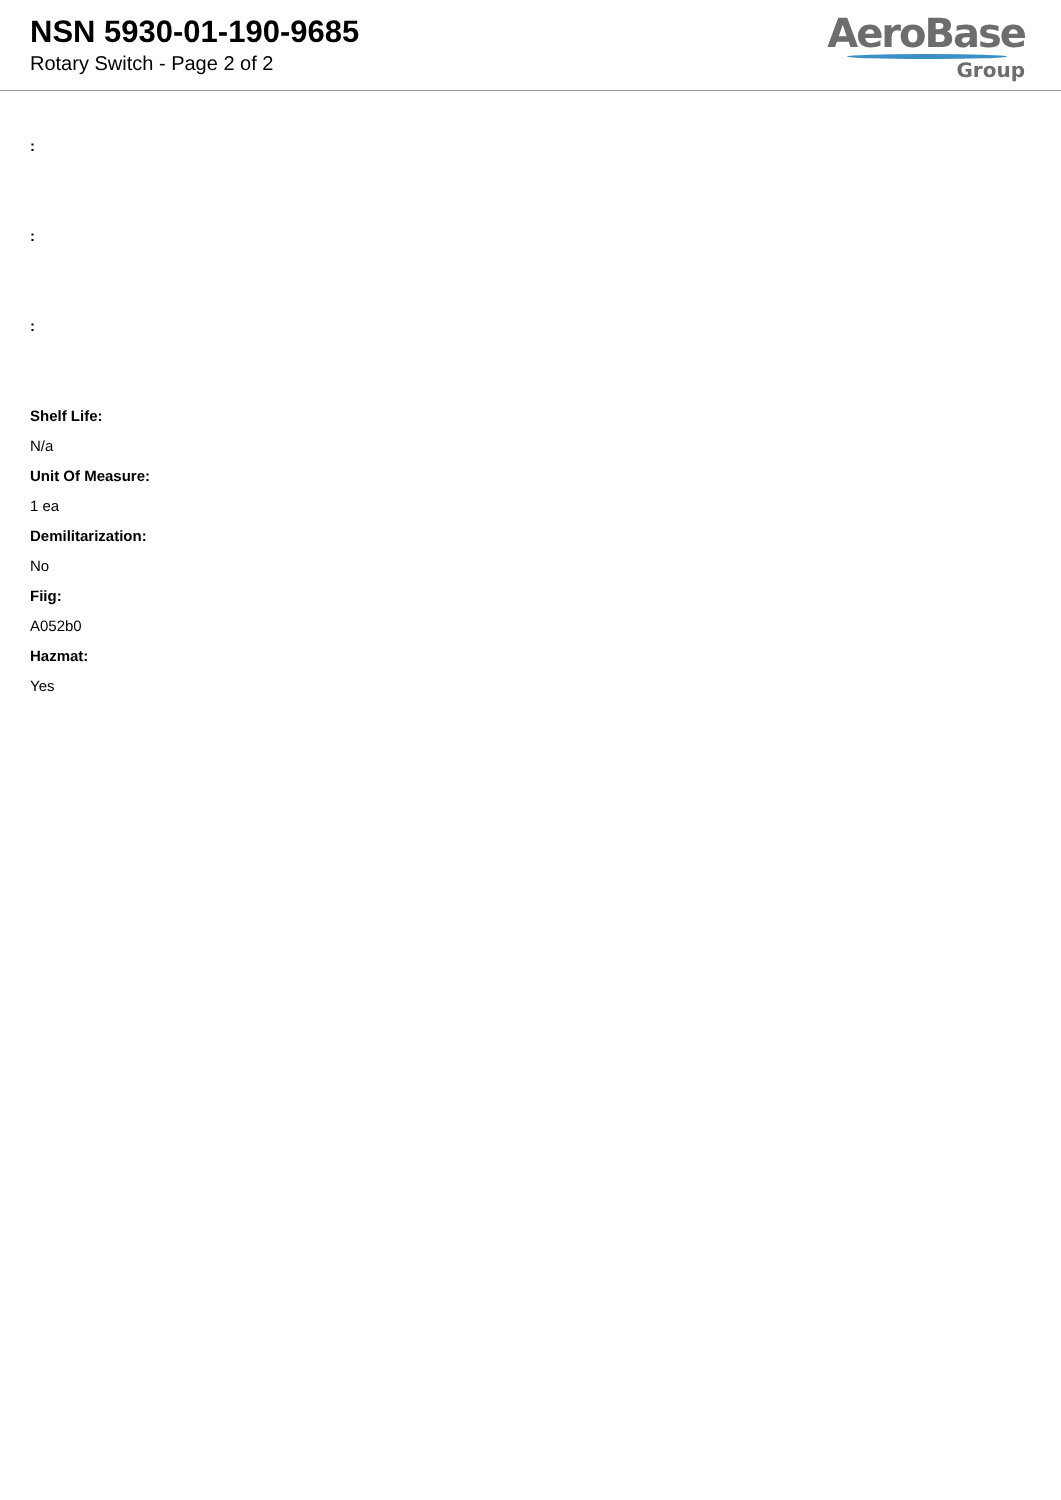NSN 5930-01-190-9685
Rotary Switch - Page 2 of 2
AeroBase
Group
:
:
:
Shelf Life:
N/a
Unit Of Measure:
1 ea
Demilitarization:
No
Fiig:
A052b0
Hazmat:
Yes